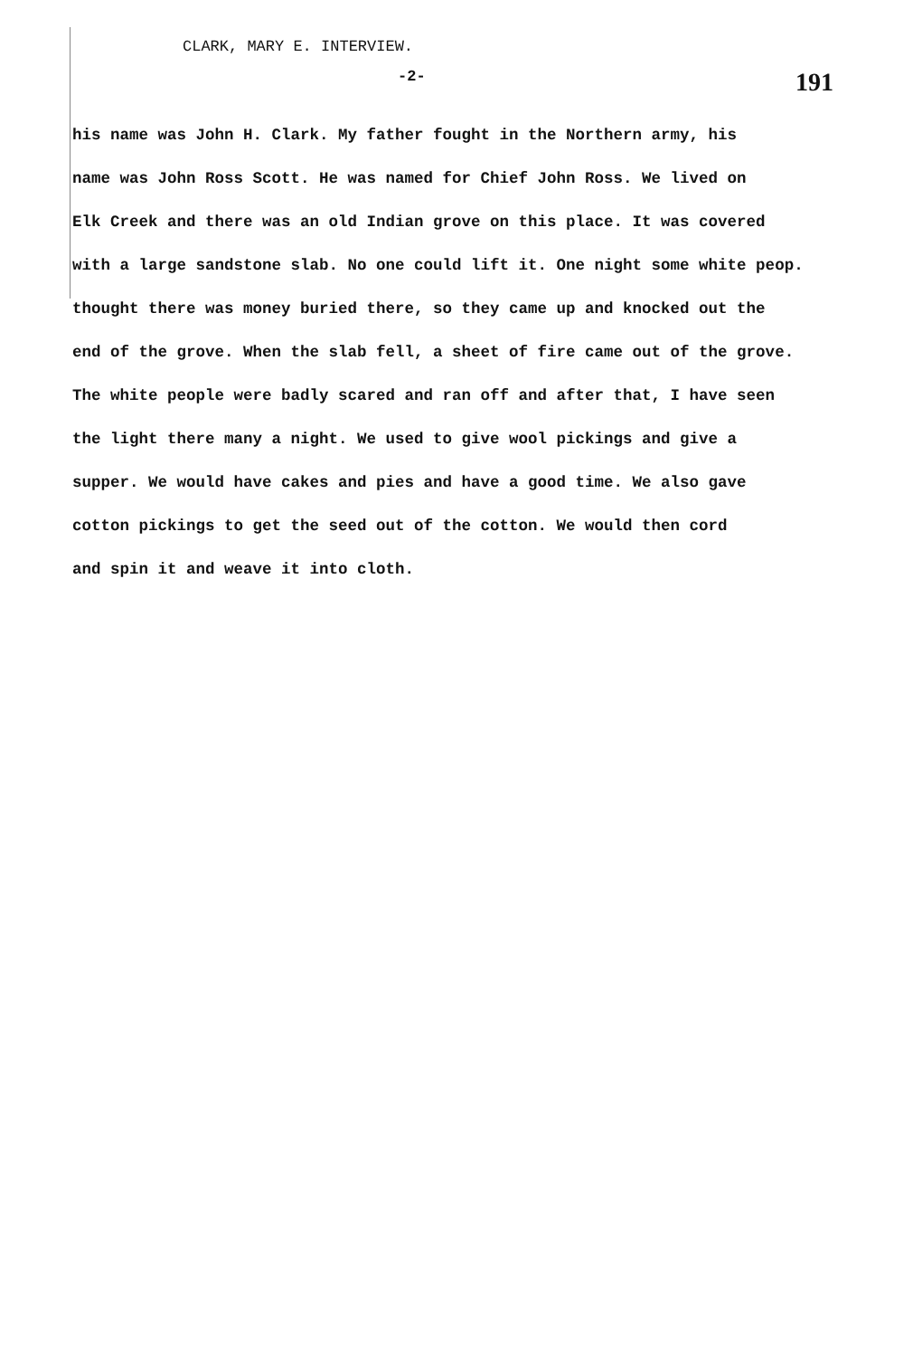CLARK, MARY E. INTERVIEW.
-2- 191
his name was John H. Clark. My father fought in the Northern army, his
name was John Ross Scott. He was named for Chief John Ross. We lived on
Elk Creek and there was an old Indian grove on this place. It was covered
with a large sandstone slab. No one could lift it. One night some white peop.
thought there was money buried there, so they came up and knocked out the
end of the grove. When the slab fell, a sheet of fire came out of the grove.
The white people were badly scared and ran off and after that, I have seen
the light there many a night. We used to give wool pickings and give a
supper. We would have cakes and pies and have a good time. We also gave
cotton pickings to get the seed out of the cotton. We would then cord
and spin it and weave it into cloth.